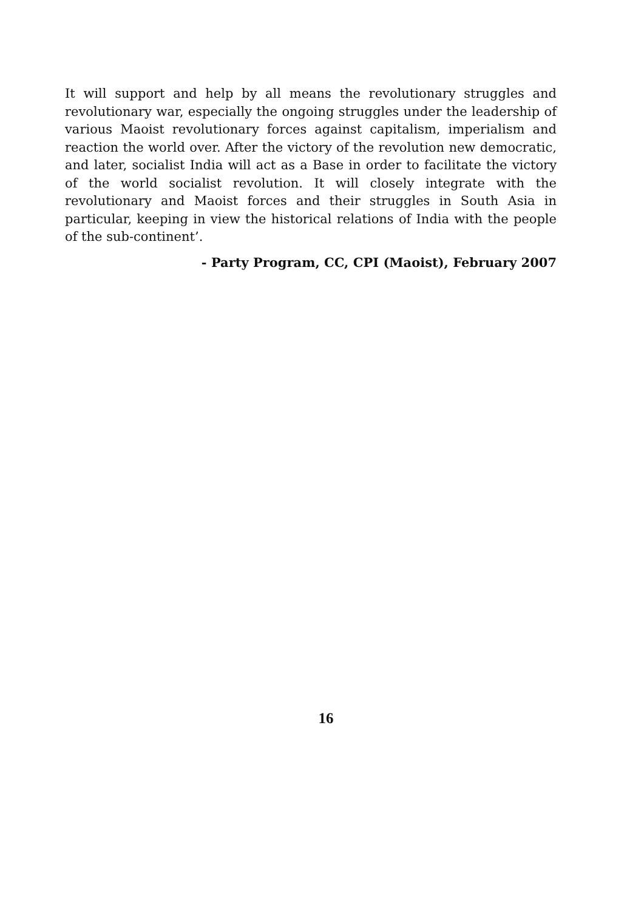It will support and help by all means the revolutionary struggles and revolutionary war, especially the ongoing struggles under the leadership of various Maoist revolutionary forces against capitalism, imperialism and reaction the world over. After the victory of the revolution new democratic, and later, socialist India will act as a Base in order to facilitate the victory of the world socialist revolution. It will closely integrate with the revolutionary and Maoist forces and their struggles in South Asia in particular, keeping in view the historical relations of India with the people of the sub-continent’.
- Party Program, CC, CPI (Maoist), February 2007
16